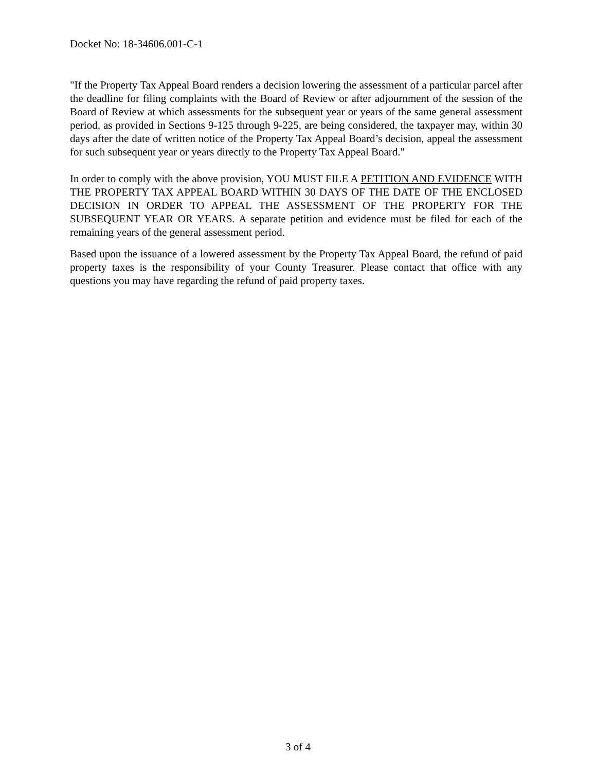Docket No: 18-34606.001-C-1
"If the Property Tax Appeal Board renders a decision lowering the assessment of a particular parcel after the deadline for filing complaints with the Board of Review or after adjournment of the session of the Board of Review at which assessments for the subsequent year or years of the same general assessment period, as provided in Sections 9-125 through 9-225, are being considered, the taxpayer may, within 30 days after the date of written notice of the Property Tax Appeal Board’s decision, appeal the assessment for such subsequent year or years directly to the Property Tax Appeal Board."
In order to comply with the above provision, YOU MUST FILE A PETITION AND EVIDENCE WITH THE PROPERTY TAX APPEAL BOARD WITHIN 30 DAYS OF THE DATE OF THE ENCLOSED DECISION IN ORDER TO APPEAL THE ASSESSMENT OF THE PROPERTY FOR THE SUBSEQUENT YEAR OR YEARS. A separate petition and evidence must be filed for each of the remaining years of the general assessment period.
Based upon the issuance of a lowered assessment by the Property Tax Appeal Board, the refund of paid property taxes is the responsibility of your County Treasurer. Please contact that office with any questions you may have regarding the refund of paid property taxes.
3 of 4